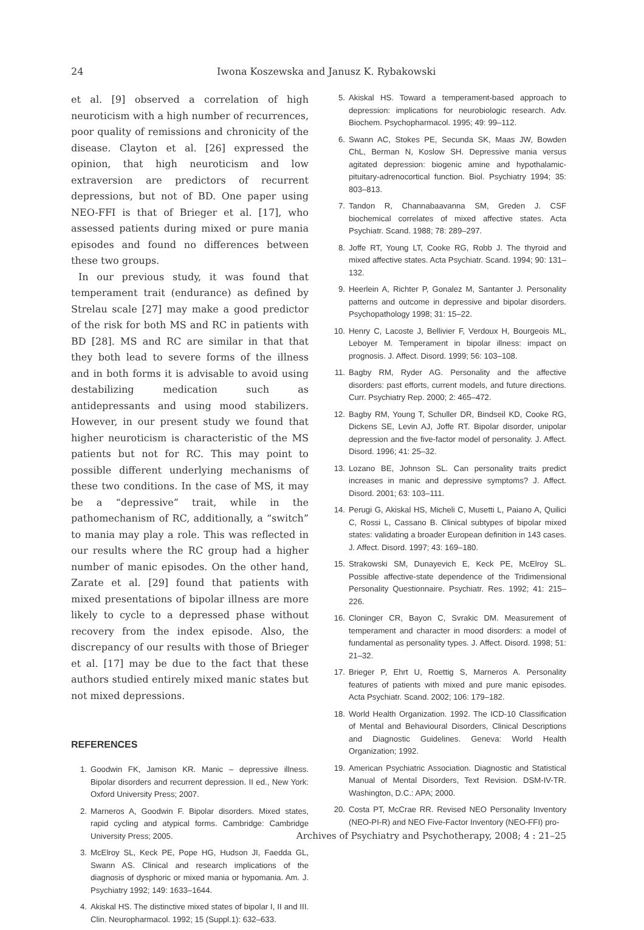24 Iwona Koszewska and Janusz K. Rybakowski
et al. [9] observed a correlation of high neuroticism with a high number of recurrences, poor quality of remissions and chronicity of the disease. Clayton et al. [26] expressed the opinion, that high neuroticism and low extraversion are predictors of recurrent depressions, but not of BD. One paper using NEO-FFI is that of Brieger et al. [17], who assessed patients during mixed or pure mania episodes and found no differences between these two groups.
In our previous study, it was found that temperament trait (endurance) as defined by Strelau scale [27] may make a good predictor of the risk for both MS and RC in patients with BD [28]. MS and RC are similar in that that they both lead to severe forms of the illness and in both forms it is advisable to avoid using destabilizing medication such as antidepressants and using mood stabilizers. However, in our present study we found that higher neuroticism is characteristic of the MS patients but not for RC. This may point to possible different underlying mechanisms of these two conditions. In the case of MS, it may be a “depressive” trait, while in the pathomechanism of RC, additionally, a “switch” to mania may play a role. This was reflected in our results where the RC group had a higher number of manic episodes. On the other hand, Zarate et al. [29] found that patients with mixed presentations of bipolar illness are more likely to cycle to a depressed phase without recovery from the index episode. Also, the discrepancy of our results with those of Brieger et al. [17] may be due to the fact that these authors studied entirely mixed manic states but not mixed depressions.
REFERENCES
1. Goodwin FK, Jamison KR. Manic – depressive illness. Bipolar disorders and recurrent depression. II ed., New York: Oxford University Press; 2007.
2. Marneros A, Goodwin F. Bipolar disorders. Mixed states, rapid cycling and atypical forms. Cambridge: Cambridge University Press; 2005.
3. McElroy SL, Keck PE, Pope HG, Hudson JI, Faedda GL, Swann AS. Clinical and research implications of the diagnosis of dysphoric or mixed mania or hypomania. Am. J. Psychiatry 1992; 149: 1633–1644.
4. Akiskal HS. The distinctive mixed states of bipolar I, II and III. Clin. Neuropharmacol. 1992; 15 (Suppl.1): 632–633.
5. Akiskal HS. Toward a temperament-based approach to depression: implications for neurobiologic research. Adv. Biochem. Psychopharmacol. 1995; 49: 99–112.
6. Swann AC, Stokes PE, Secunda SK, Maas JW, Bowden ChL, Berman N, Koslow SH. Depressive mania versus agitated depression: biogenic amine and hypothalamic-pituitary-adrenocortical function. Biol. Psychiatry 1994; 35: 803–813.
7. Tandon R, Channabaavanna SM, Greden J. CSF biochemical correlates of mixed affective states. Acta Psychiatr. Scand. 1988; 78: 289–297.
8. Joffe RT, Young LT, Cooke RG, Robb J. The thyroid and mixed affective states. Acta Psychiatr. Scand. 1994; 90: 131–132.
9. Heerlein A, Richter P, Gonalez M, Santanter J. Personality patterns and outcome in depressive and bipolar disorders. Psychopathology 1998; 31: 15–22.
10. Henry C, Lacoste J, Bellivier F, Verdoux H, Bourgeois ML, Leboyer M. Temperament in bipolar illness: impact on prognosis. J. Affect. Disord. 1999; 56: 103–108.
11. Bagby RM, Ryder AG. Personality and the affective disorders: past efforts, current models, and future directions. Curr. Psychiatry Rep. 2000; 2: 465–472.
12. Bagby RM, Young T, Schuller DR, Bindseil KD, Cooke RG, Dickens SE, Levin AJ, Joffe RT. Bipolar disorder, unipolar depression and the five-factor model of personality. J. Affect. Disord. 1996; 41: 25–32.
13. Lozano BE, Johnson SL. Can personality traits predict increases in manic and depressive symptoms? J. Affect. Disord. 2001; 63: 103–111.
14. Perugi G, Akiskal HS, Micheli C, Musetti L, Paiano A, Quilici C, Rossi L, Cassano B. Clinical subtypes of bipolar mixed states: validating a broader European definition in 143 cases. J. Affect. Disord. 1997; 43: 169–180.
15. Strakowski SM, Dunayevich E, Keck PE, McElroy SL. Possible affective-state dependence of the Tridimensional Personality Questionnaire. Psychiatr. Res. 1992; 41: 215–226.
16. Cloninger CR, Bayon C, Svrakic DM. Measurement of temperament and character in mood disorders: a model of fundamental as personality types. J. Affect. Disord. 1998; 51: 21–32.
17. Brieger P, Ehrt U, Roettig S, Marneros A. Personality features of patients with mixed and pure manic episodes. Acta Psychiatr. Scand. 2002; 106: 179–182.
18. World Health Organization. 1992. The ICD-10 Classification of Mental and Behavioural Disorders, Clinical Descriptions and Diagnostic Guidelines. Geneva: World Health Organization; 1992.
19. American Psychiatric Association. Diagnostic and Statistical Manual of Mental Disorders, Text Revision. DSM-IV-TR. Washington, D.C.: APA; 2000.
20. Costa PT, McCrae RR. Revised NEO Personality Inventory (NEO-PI-R) and NEO Five-Factor Inventory (NEO-FFI) pro-
Archives of Psychiatry and Psychotherapy, 2008; 4 : 21–25